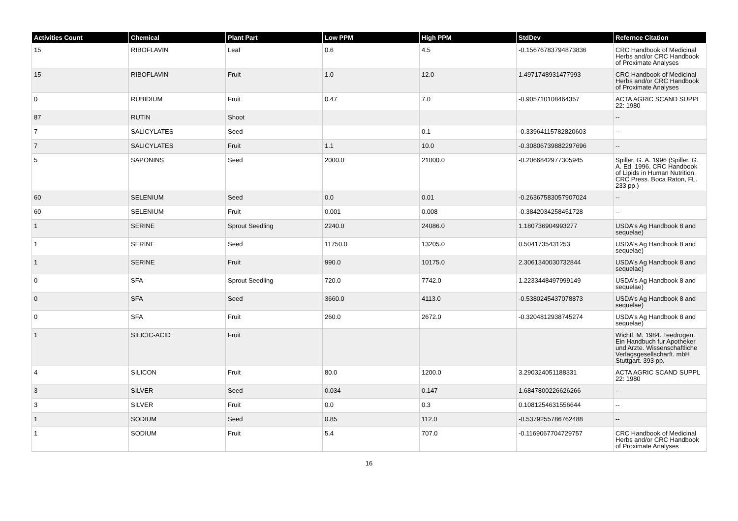| Activities Count | Chemical | Plant Part | Low PPM | High PPM | StdDev | Refernce Citation |
| --- | --- | --- | --- | --- | --- | --- |
| 15 | RIBOFLAVIN | Leaf | 0.6 | 4.5 | -0.15676783794873836 | CRC Handbook of Medicinal Herbs and/or CRC Handbook of Proximate Analyses |
| 15 | RIBOFLAVIN | Fruit | 1.0 | 12.0 | 1.4971748931477993 | CRC Handbook of Medicinal Herbs and/or CRC Handbook of Proximate Analyses |
| 0 | RUBIDIUM | Fruit | 0.47 | 7.0 | -0.905710108464357 | ACTA AGRIC SCAND SUPPL 22: 1980 |
| 87 | RUTIN | Shoot | | | | -- |
| 7 | SALICYLATES | Seed | | 0.1 | -0.33964115782820603 | -- |
| 7 | SALICYLATES | Fruit | 1.1 | 10.0 | -0.30806739882297696 | -- |
| 5 | SAPONINS | Seed | 2000.0 | 21000.0 | -0.2066842977305945 | Spiller, G. A. 1996 (Spiller, G. A. Ed. 1996. CRC Handbook of Lipids in Human Nutrition. CRC Press. Boca Raton, FL. 233 pp.) |
| 60 | SELENIUM | Seed | 0.0 | 0.01 | -0.26367583057907024 | -- |
| 60 | SELENIUM | Fruit | 0.001 | 0.008 | -0.3842034258451728 | -- |
| 1 | SERINE | Sprout Seedling | 2240.0 | 24086.0 | 1.180736904993277 | USDA's Ag Handbook 8 and sequelae) |
| 1 | SERINE | Seed | 11750.0 | 13205.0 | 0.5041735431253 | USDA's Ag Handbook 8 and sequelae) |
| 1 | SERINE | Fruit | 990.0 | 10175.0 | 2.3061340030732844 | USDA's Ag Handbook 8 and sequelae) |
| 0 | SFA | Sprout Seedling | 720.0 | 7742.0 | 1.2233448497999149 | USDA's Ag Handbook 8 and sequelae) |
| 0 | SFA | Seed | 3660.0 | 4113.0 | -0.5380245437078873 | USDA's Ag Handbook 8 and sequelae) |
| 0 | SFA | Fruit | 260.0 | 2672.0 | -0.3204812938745274 | USDA's Ag Handbook 8 and sequelae) |
| 1 | SILICIC-ACID | Fruit | | | | Wichtl, M. 1984. Teedrogen. Ein Handbuch fur Apotheker und Arzte. Wissenschaftliche Verlagsgesellscharft. mbH Stuttgart. 393 pp. |
| 4 | SILICON | Fruit | 80.0 | 1200.0 | 3.290324051188331 | ACTA AGRIC SCAND SUPPL 22: 1980 |
| 3 | SILVER | Seed | 0.034 | 0.147 | 1.6847800226626266 | -- |
| 3 | SILVER | Fruit | 0.0 | 0.3 | 0.1081254631556644 | -- |
| 1 | SODIUM | Seed | 0.85 | 112.0 | -0.5379255786762488 | -- |
| 1 | SODIUM | Fruit | 5.4 | 707.0 | -0.1169067704729757 | CRC Handbook of Medicinal Herbs and/or CRC Handbook of Proximate Analyses |
16